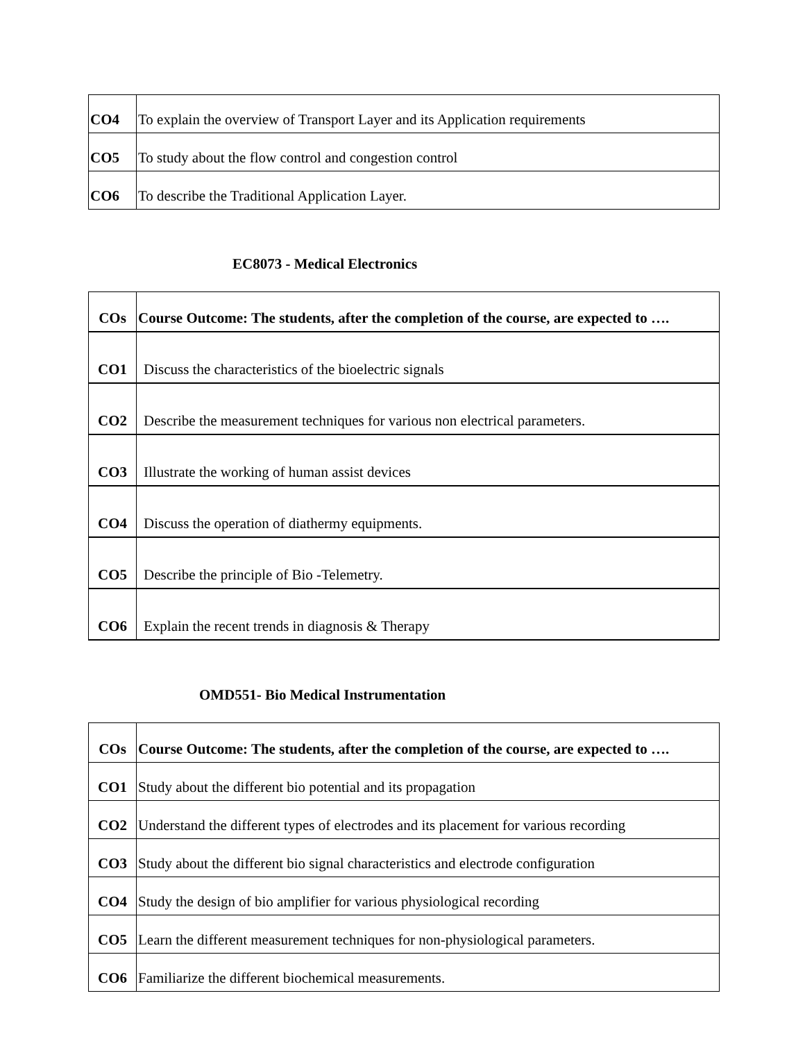| CO4 | To explain the overview of Transport Layer and its Application requirements |
| CO5 | To study about the flow control and congestion control |
| CO6 | To describe the Traditional Application Layer. |
EC8073 - Medical Electronics
| COs | Course Outcome: The students, after the completion of the course, are expected to …. |
| --- | --- |
| CO1 | Discuss the characteristics of the bioelectric signals |
| CO2 | Describe the measurement techniques for various non electrical parameters. |
| CO3 | Illustrate the working of human assist devices |
| CO4 | Discuss the operation of diathermy equipments. |
| CO5 | Describe the principle of Bio -Telemetry. |
| CO6 | Explain the recent trends in diagnosis & Therapy |
OMD551- Bio Medical Instrumentation
| COs | Course Outcome: The students, after the completion of the course, are expected to …. |
| --- | --- |
| CO1 | Study about the different bio potential and its propagation |
| CO2 | Understand the different types of electrodes and its placement for various recording |
| CO3 | Study about the different bio signal characteristics and electrode configuration |
| CO4 | Study the design of bio amplifier for various physiological recording |
| CO5 | Learn the different measurement techniques for non-physiological parameters. |
| CO6 | Familiarize the different biochemical measurements. |